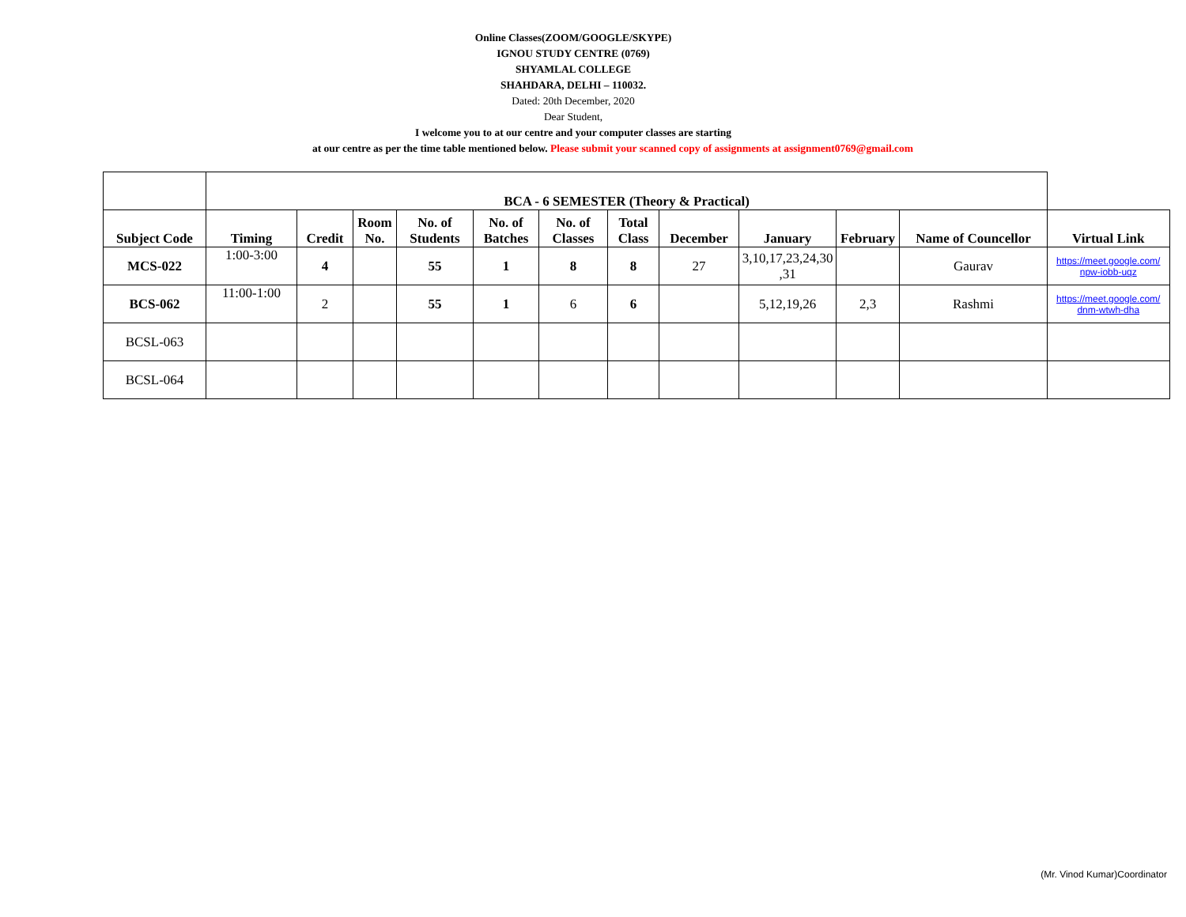Online Classes(ZOOM/GOOGLE/SKYPE)
IGNOU STUDY CENTRE (0769)
SHYAMLAL COLLEGE
SHAHDARA, DELHI – 110032.
Dated: 20th December, 2020
Dear Student,
I welcome you to at our centre and your computer classes are starting
at our centre as per the time table mentioned below. Please submit your scanned copy of assignments at assignment0769@gmail.com
| | BCA - 6 SEMESTER (Theory & Practical) | | | | | | | | | | | |
| Subject Code | Timing | Credit | Room No. | No. of Students | No. of Batches | No. of Classes | Total Class | December | January | February | Name of Councellor | Virtual Link |
| MCS-022 | 1:00-3:00 | 4 | | 55 | 1 | 8 | 8 | 27 | 3,10,17,23,24,30 ,31 | | Gaurav | https://meet.google.com/ npw-iobb-uqz |
| BCS-062 | 11:00-1:00 | 2 | | 55 | 1 | 6 | 6 | | 5,12,19,26 | 2,3 | Rashmi | https://meet.google.com/ dnm-wtwh-dha |
| BCSL-063 | | | | | | | | | | | | |
| BCSL-064 | | | | | | | | | | | | |
(Mr. Vinod Kumar)Coordinator